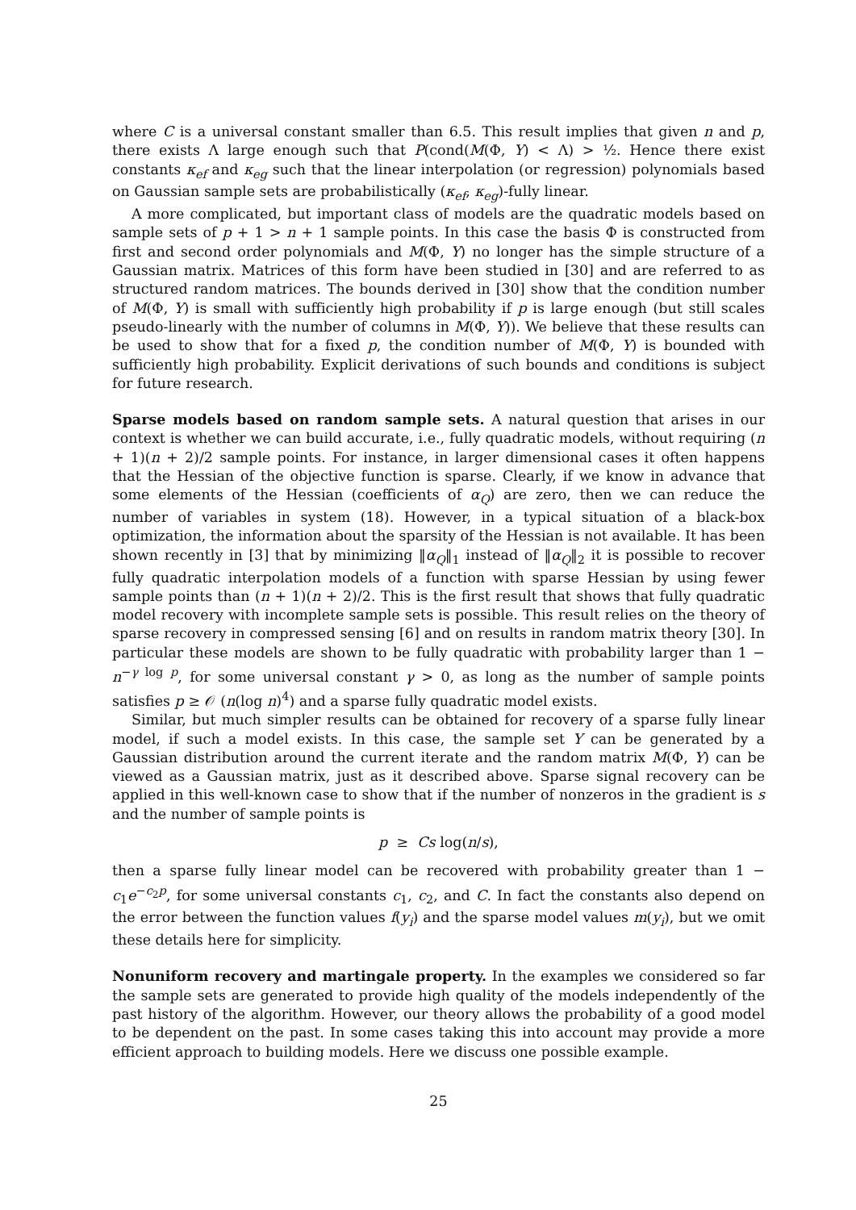where C is a universal constant smaller than 6.5. This result implies that given n and p, there exists Λ large enough such that P(cond(M(Φ, Y) < Λ) > ½. Hence there exist constants κ<sub>ef</sub> and κ<sub>eg</sub> such that the linear interpolation (or regression) polynomials based on Gaussian sample sets are probabilistically (κ<sub>ef</sub>, κ<sub>eg</sub>)-fully linear.
A more complicated, but important class of models are the quadratic models based on sample sets of p + 1 > n + 1 sample points. In this case the basis Φ is constructed from first and second order polynomials and M(Φ, Y) no longer has the simple structure of a Gaussian matrix. Matrices of this form have been studied in [30] and are referred to as structured random matrices. The bounds derived in [30] show that the condition number of M(Φ, Y) is small with sufficiently high probability if p is large enough (but still scales pseudo-linearly with the number of columns in M(Φ, Y)). We believe that these results can be used to show that for a fixed p, the condition number of M(Φ, Y) is bounded with sufficiently high probability. Explicit derivations of such bounds and conditions is subject for future research.
Sparse models based on random sample sets. A natural question that arises in our context is whether we can build accurate, i.e., fully quadratic models, without requiring (n + 1)(n + 2)/2 sample points. For instance, in larger dimensional cases it often happens that the Hessian of the objective function is sparse. Clearly, if we know in advance that some elements of the Hessian (coefficients of α<sub>Q</sub>) are zero, then we can reduce the number of variables in system (18). However, in a typical situation of a black-box optimization, the information about the sparsity of the Hessian is not available. It has been shown recently in [3] that by minimizing ‖α<sub>Q</sub>‖<sub>1</sub> instead of ‖α<sub>Q</sub>‖<sub>2</sub> it is possible to recover fully quadratic interpolation models of a function with sparse Hessian by using fewer sample points than (n + 1)(n + 2)/2. This is the first result that shows that fully quadratic model recovery with incomplete sample sets is possible. This result relies on the theory of sparse recovery in compressed sensing [6] and on results in random matrix theory [30]. In particular these models are shown to be fully quadratic with probability larger than 1 − n<sup>−γ log p</sup>, for some universal constant γ > 0, as long as the number of sample points satisfies p ≥ 𝒪 (n(log n)<sup>4</sup>) and a sparse fully quadratic model exists.
Similar, but much simpler results can be obtained for recovery of a sparse fully linear model, if such a model exists. In this case, the sample set Y can be generated by a Gaussian distribution around the current iterate and the random matrix M(Φ, Y) can be viewed as a Gaussian matrix, just as it described above. Sparse signal recovery can be applied in this well-known case to show that if the number of nonzeros in the gradient is s and the number of sample points is
p ≥ Cs log(n/s),
then a sparse fully linear model can be recovered with probability greater than 1 − c<sub>1</sub>e<sup>−c<sub>2</sub>p</sup>, for some universal constants c<sub>1</sub>, c<sub>2</sub>, and C. In fact the constants also depend on the error between the function values f(y<sub>i</sub>) and the sparse model values m(y<sub>i</sub>), but we omit these details here for simplicity.
Nonuniform recovery and martingale property. In the examples we considered so far the sample sets are generated to provide high quality of the models independently of the past history of the algorithm. However, our theory allows the probability of a good model to be dependent on the past. In some cases taking this into account may provide a more efficient approach to building models. Here we discuss one possible example.
25